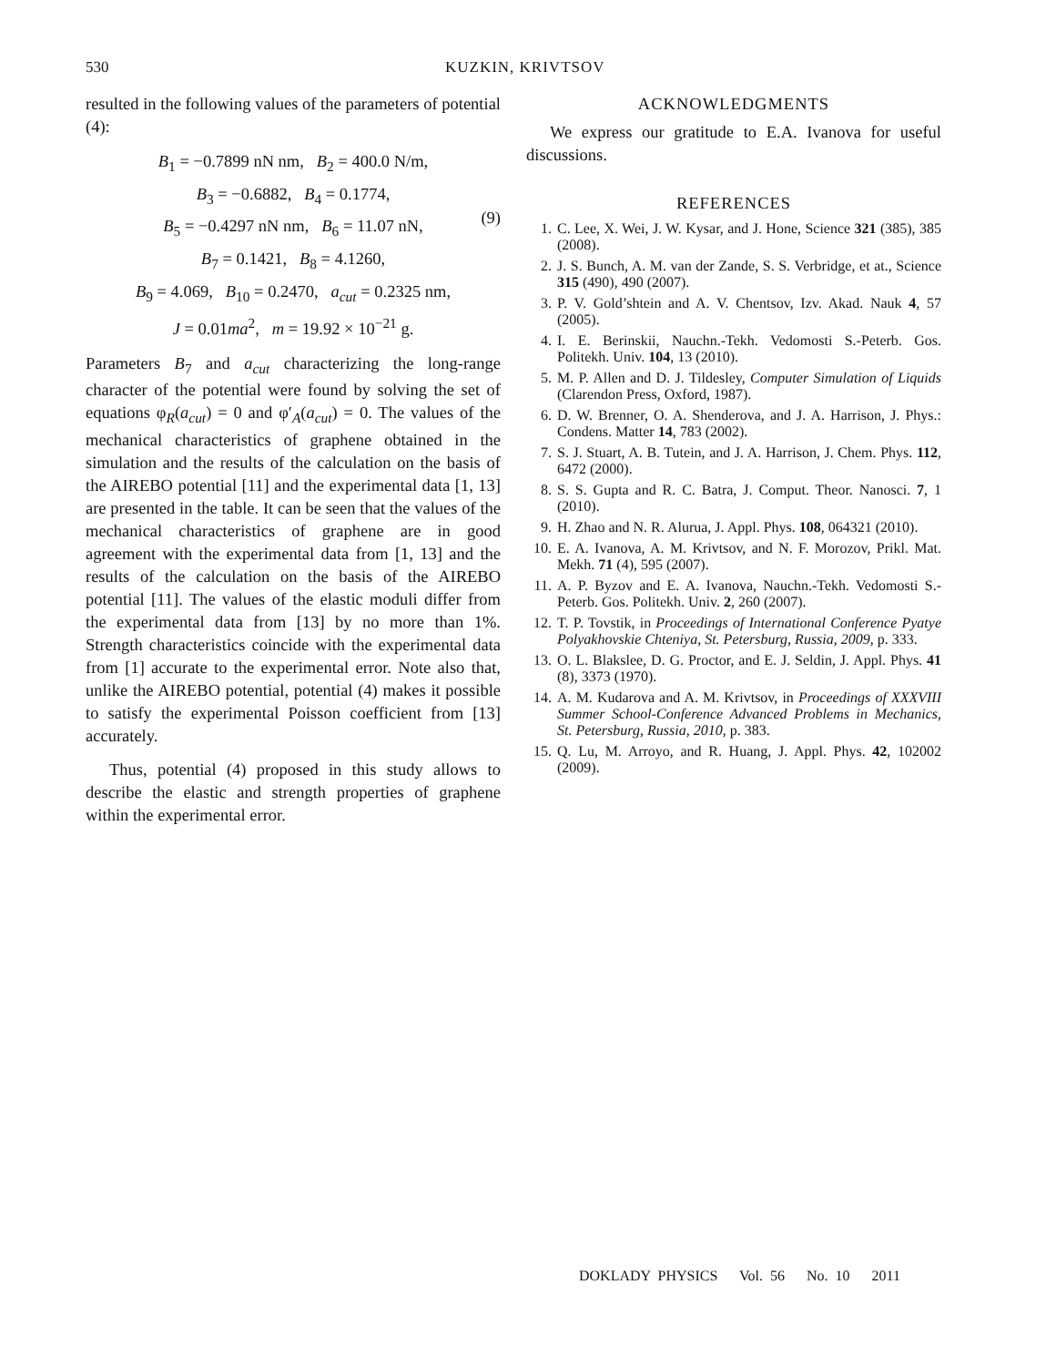530
KUZKIN, KRIVTSOV
resulted in the following values of the parameters of potential (4):
B<sub>1</sub> = −0.7899 nN nm, B<sub>2</sub> = 400.0 N/m,
B<sub>3</sub> = −0.6882, B<sub>4</sub> = 0.1774,
B<sub>5</sub> = −0.4297 nN nm, B<sub>6</sub> = 11.07 nN,
B<sub>7</sub> = 0.1421, B<sub>8</sub> = 4.1260,
B<sub>9</sub> = 4.069, B<sub>10</sub> = 0.2470, a<sub>cut</sub> = 0.2325 nm,
J = 0.01ma<sup>2</sup>, m = 19.92 × 10<sup>−21</sup> g.
(9)
Parameters B<sub>7</sub> and a<sub>cut</sub> characterizing the long-range character of the potential were found by solving the set of equations φ<sub>R</sub>(a<sub>cut</sub>) = 0 and φ′<sub>A</sub>(a<sub>cut</sub>) = 0. The values of the mechanical characteristics of graphene obtained in the simulation and the results of the calculation on the basis of the AIREBO potential [11] and the experimental data [1, 13] are presented in the table. It can be seen that the values of the mechanical characteristics of graphene are in good agreement with the experimental data from [1, 13] and the results of the calculation on the basis of the AIREBO potential [11]. The values of the elastic moduli differ from the experimental data from [13] by no more than 1%. Strength characteristics coincide with the experimental data from [1] accurate to the experimental error. Note also that, unlike the AIREBO potential, potential (4) makes it possible to satisfy the experimental Poisson coefficient from [13] accurately.
Thus, potential (4) proposed in this study allows to describe the elastic and strength properties of graphene within the experimental error.
ACKNOWLEDGMENTS
We express our gratitude to E.A. Ivanova for useful discussions.
REFERENCES
1. C. Lee, X. Wei, J. W. Kysar, and J. Hone, Science 321 (385), 385 (2008).
2. J. S. Bunch, A. M. van der Zande, S. S. Verbridge, et at., Science 315 (490), 490 (2007).
3. P. V. Gold’shtein and A. V. Chentsov, Izv. Akad. Nauk 4, 57 (2005).
4. I. E. Berinskii, Nauchn.-Tekh. Vedomosti S.-Peterb. Gos. Politekh. Univ. 104, 13 (2010).
5. M. P. Allen and D. J. Tildesley, Computer Simulation of Liquids (Clarendon Press, Oxford, 1987).
6. D. W. Brenner, O. A. Shenderova, and J. A. Harrison, J. Phys.: Condens. Matter 14, 783 (2002).
7. S. J. Stuart, A. B. Tutein, and J. A. Harrison, J. Chem. Phys. 112, 6472 (2000).
8. S. S. Gupta and R. C. Batra, J. Comput. Theor. Nanosci. 7, 1 (2010).
9. H. Zhao and N. R. Alurua, J. Appl. Phys. 108, 064321 (2010).
10. E. A. Ivanova, A. M. Krivtsov, and N. F. Morozov, Prikl. Mat. Mekh. 71 (4), 595 (2007).
11. A. P. Byzov and E. A. Ivanova, Nauchn.-Tekh. Vedomosti S.-Peterb. Gos. Politekh. Univ. 2, 260 (2007).
12. T. P. Tovstik, in Proceedings of International Conference Pyatye Polyakhovskie Chteniya, St. Petersburg, Russia, 2009, p. 333.
13. O. L. Blakslee, D. G. Proctor, and E. J. Seldin, J. Appl. Phys. 41 (8), 3373 (1970).
14. A. M. Kudarova and A. M. Krivtsov, in Proceedings of XXXVIII Summer School-Conference Advanced Problems in Mechanics, St. Petersburg, Russia, 2010, p. 383.
15. Q. Lu, M. Arroyo, and R. Huang, J. Appl. Phys. 42, 102002 (2009).
DOKLADY PHYSICS Vol. 56 No. 10 2011